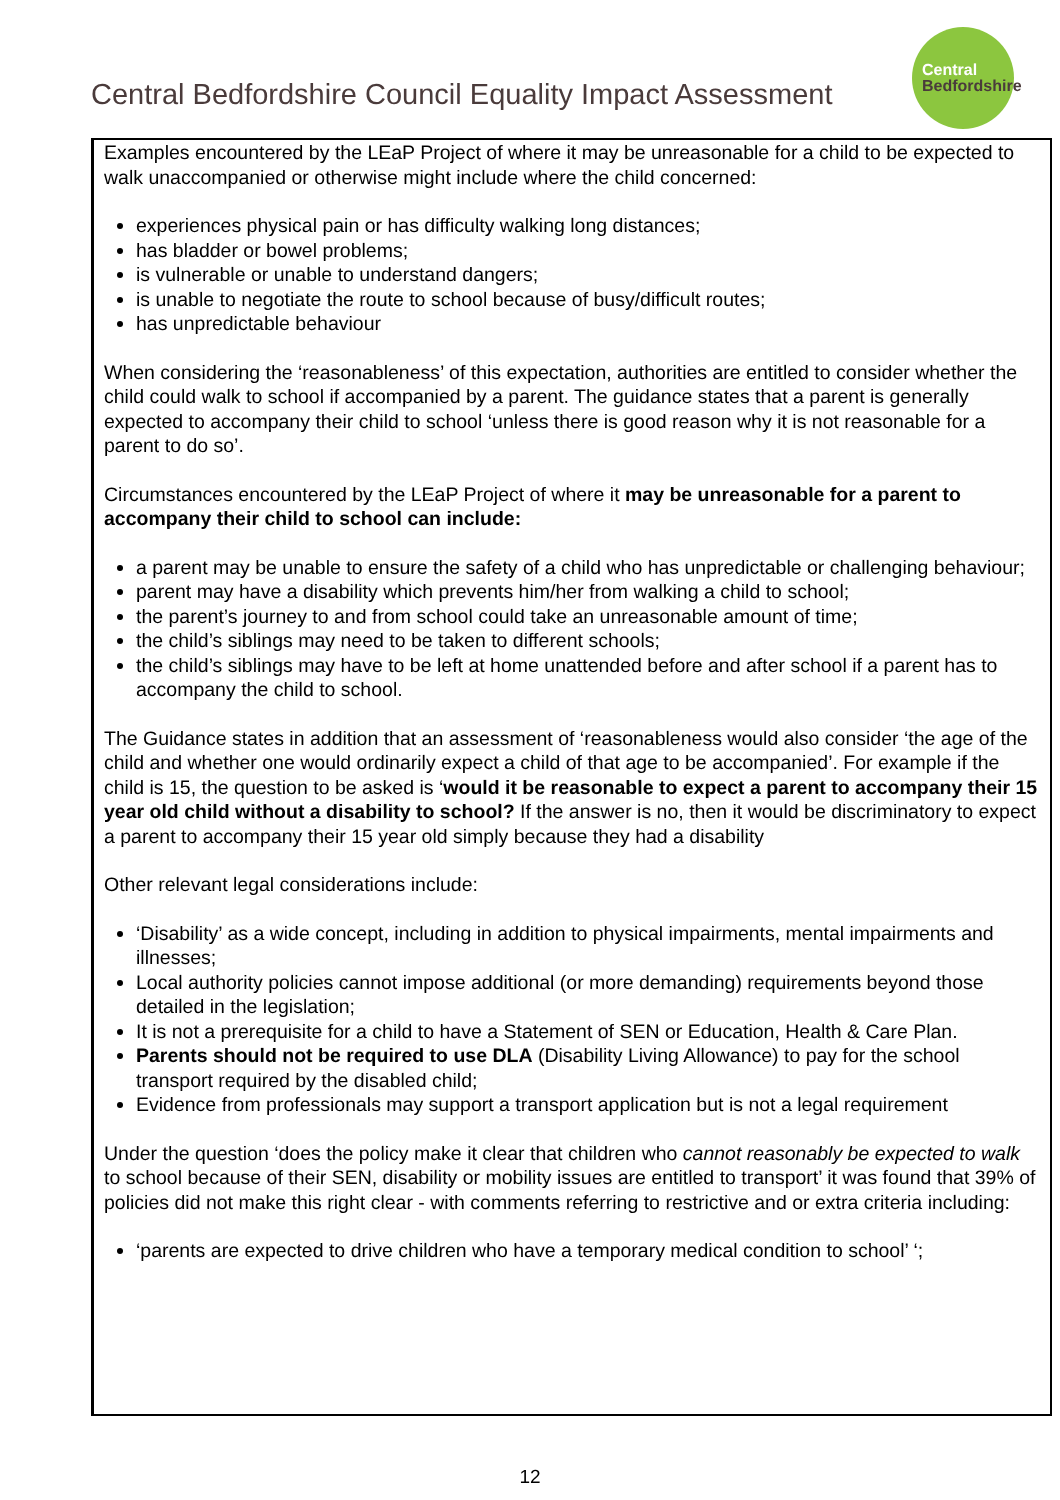Central Bedfordshire Council Equality Impact Assessment
Central
Bedfordshire
Examples encountered by the LEaP Project of where it may be unreasonable for a child to be expected to walk unaccompanied or otherwise might include where the child concerned:
experiences physical pain or has difficulty walking long distances;
has bladder or bowel problems;
is vulnerable or unable to understand dangers;
is unable to negotiate the route to school because of busy/difficult routes;
has unpredictable behaviour
When considering the ‘reasonableness’ of this expectation, authorities are entitled to consider whether the child could walk to school if accompanied by a parent. The guidance states that a parent is generally expected to accompany their child to school ‘unless there is good reason why it is not reasonable for a parent to do so’.
Circumstances encountered by the LEaP Project of where it may be unreasonable for a parent to accompany their child to school can include:
a parent may be unable to ensure the safety of a child who has unpredictable or challenging behaviour;
parent may have a disability which prevents him/her from walking a child to school;
the parent’s journey to and from school could take an unreasonable amount of time;
the child’s siblings may need to be taken to different schools;
the child’s siblings may have to be left at home unattended before and after school if a parent has to accompany the child to school.
The Guidance states in addition that an assessment of ‘reasonableness would also consider ‘the age of the child and whether one would ordinarily expect a child of that age to be accompanied’. For example if the child is 15, the question to be asked is ‘would it be reasonable to expect a parent to accompany their 15 year old child without a disability to school? If the answer is no, then it would be discriminatory to expect a parent to accompany their 15 year old simply because they had a disability
Other relevant legal considerations include:
‘Disability’ as a wide concept, including in addition to physical impairments, mental impairments and illnesses;
Local authority policies cannot impose additional (or more demanding) requirements beyond those detailed in the legislation;
It is not a prerequisite for a child to have a Statement of SEN or Education, Health & Care Plan.
Parents should not be required to use DLA (Disability Living Allowance) to pay for the school transport required by the disabled child;
Evidence from professionals may support a transport application but is not a legal requirement
Under the question ‘does the policy make it clear that children who cannot reasonably be expected to walk to school because of their SEN, disability or mobility issues are entitled to transport’ it was found that 39% of policies did not make this right clear - with comments referring to restrictive and or extra criteria including:
‘parents are expected to drive children who have a temporary medical condition to school’ ‘;
12